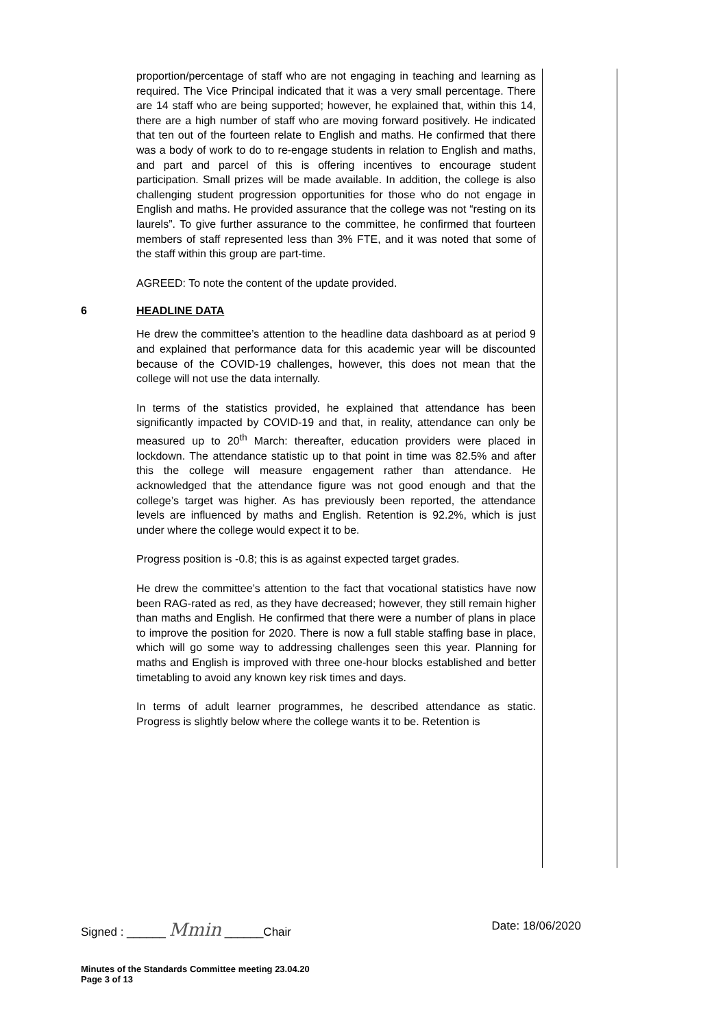proportion/percentage of staff who are not engaging in teaching and learning as required. The Vice Principal indicated that it was a very small percentage. There are 14 staff who are being supported; however, he explained that, within this 14, there are a high number of staff who are moving forward positively. He indicated that ten out of the fourteen relate to English and maths. He confirmed that there was a body of work to do to re-engage students in relation to English and maths, and part and parcel of this is offering incentives to encourage student participation. Small prizes will be made available. In addition, the college is also challenging student progression opportunities for those who do not engage in English and maths. He provided assurance that the college was not “resting on its laurels”. To give further assurance to the committee, he confirmed that fourteen members of staff represented less than 3% FTE, and it was noted that some of the staff within this group are part-time.
AGREED: To note the content of the update provided.
6 HEADLINE DATA
He drew the committee’s attention to the headline data dashboard as at period 9 and explained that performance data for this academic year will be discounted because of the COVID-19 challenges, however, this does not mean that the college will not use the data internally.
In terms of the statistics provided, he explained that attendance has been significantly impacted by COVID-19 and that, in reality, attendance can only be measured up to 20<sup>th</sup> March: thereafter, education providers were placed in lockdown. The attendance statistic up to that point in time was 82.5% and after this the college will measure engagement rather than attendance. He acknowledged that the attendance figure was not good enough and that the college’s target was higher. As has previously been reported, the attendance levels are influenced by maths and English. Retention is 92.2%, which is just under where the college would expect it to be.
Progress position is -0.8; this is as against expected target grades.
He drew the committee’s attention to the fact that vocational statistics have now been RAG-rated as red, as they have decreased; however, they still remain higher than maths and English. He confirmed that there were a number of plans in place to improve the position for 2020. There is now a full stable staffing base in place, which will go some way to addressing challenges seen this year. Planning for maths and English is improved with three one-hour blocks established and better timetabling to avoid any known key risk times and days.
In terms of adult learner programmes, he described attendance as static. Progress is slightly below where the college wants it to be. Retention is
Signed : ______ Mmin ______Chair Date: 18/06/2020
Minutes of the Standards Committee meeting 23.04.20
Page 3 of 13